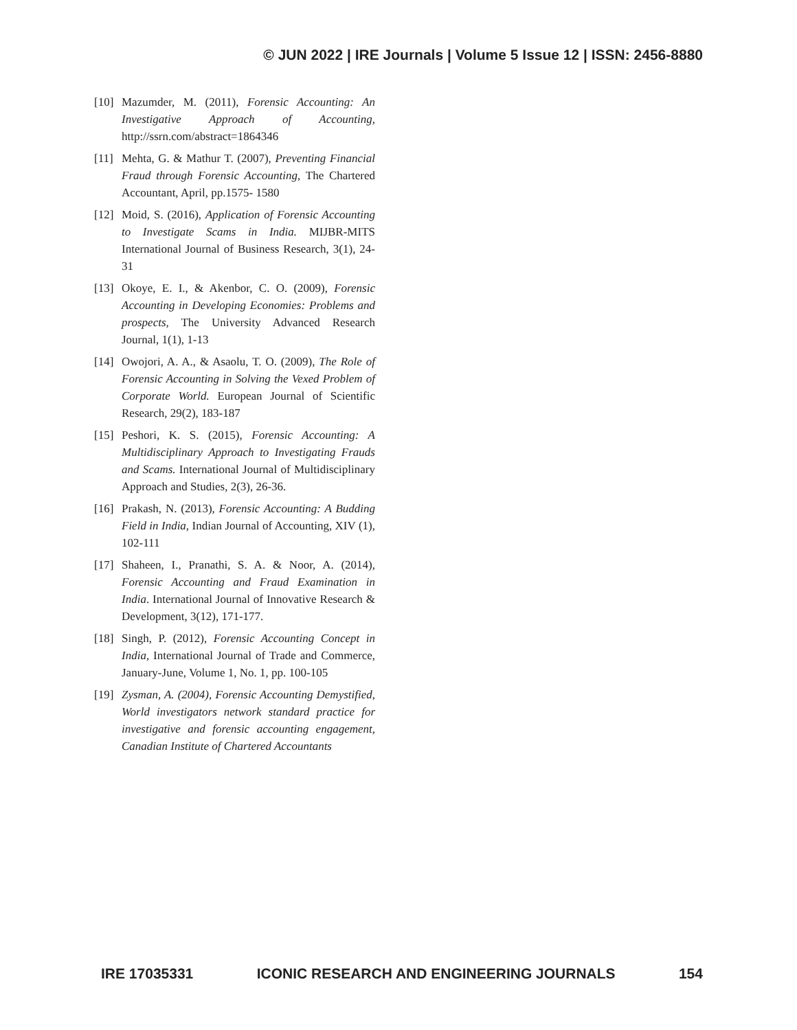© JUN 2022 | IRE Journals | Volume 5 Issue 12 | ISSN: 2456-8880
[10] Mazumder, M. (2011), Forensic Accounting: An Investigative Approach of Accounting, http://ssrn.com/abstract=1864346
[11] Mehta, G. & Mathur T. (2007), Preventing Financial Fraud through Forensic Accounting, The Chartered Accountant, April, pp.1575- 1580
[12] Moid, S. (2016), Application of Forensic Accounting to Investigate Scams in India. MIJBR-MITS International Journal of Business Research, 3(1), 24-31
[13] Okoye, E. I., & Akenbor, C. O. (2009), Forensic Accounting in Developing Economies: Problems and prospects, The University Advanced Research Journal, 1(1), 1-13
[14] Owojori, A. A., & Asaolu, T. O. (2009), The Role of Forensic Accounting in Solving the Vexed Problem of Corporate World. European Journal of Scientific Research, 29(2), 183-187
[15] Peshori, K. S. (2015), Forensic Accounting: A Multidisciplinary Approach to Investigating Frauds and Scams. International Journal of Multidisciplinary Approach and Studies, 2(3), 26-36.
[16] Prakash, N. (2013), Forensic Accounting: A Budding Field in India, Indian Journal of Accounting, XIV (1), 102-111
[17] Shaheen, I., Pranathi, S. A. & Noor, A. (2014), Forensic Accounting and Fraud Examination in India. International Journal of Innovative Research & Development, 3(12), 171-177.
[18] Singh, P. (2012), Forensic Accounting Concept in India, International Journal of Trade and Commerce, January-June, Volume 1, No. 1, pp. 100-105
[19] Zysman, A. (2004), Forensic Accounting Demystified, World investigators network standard practice for investigative and forensic accounting engagement, Canadian Institute of Chartered Accountants
IRE 17035331 ICONIC RESEARCH AND ENGINEERING JOURNALS 154